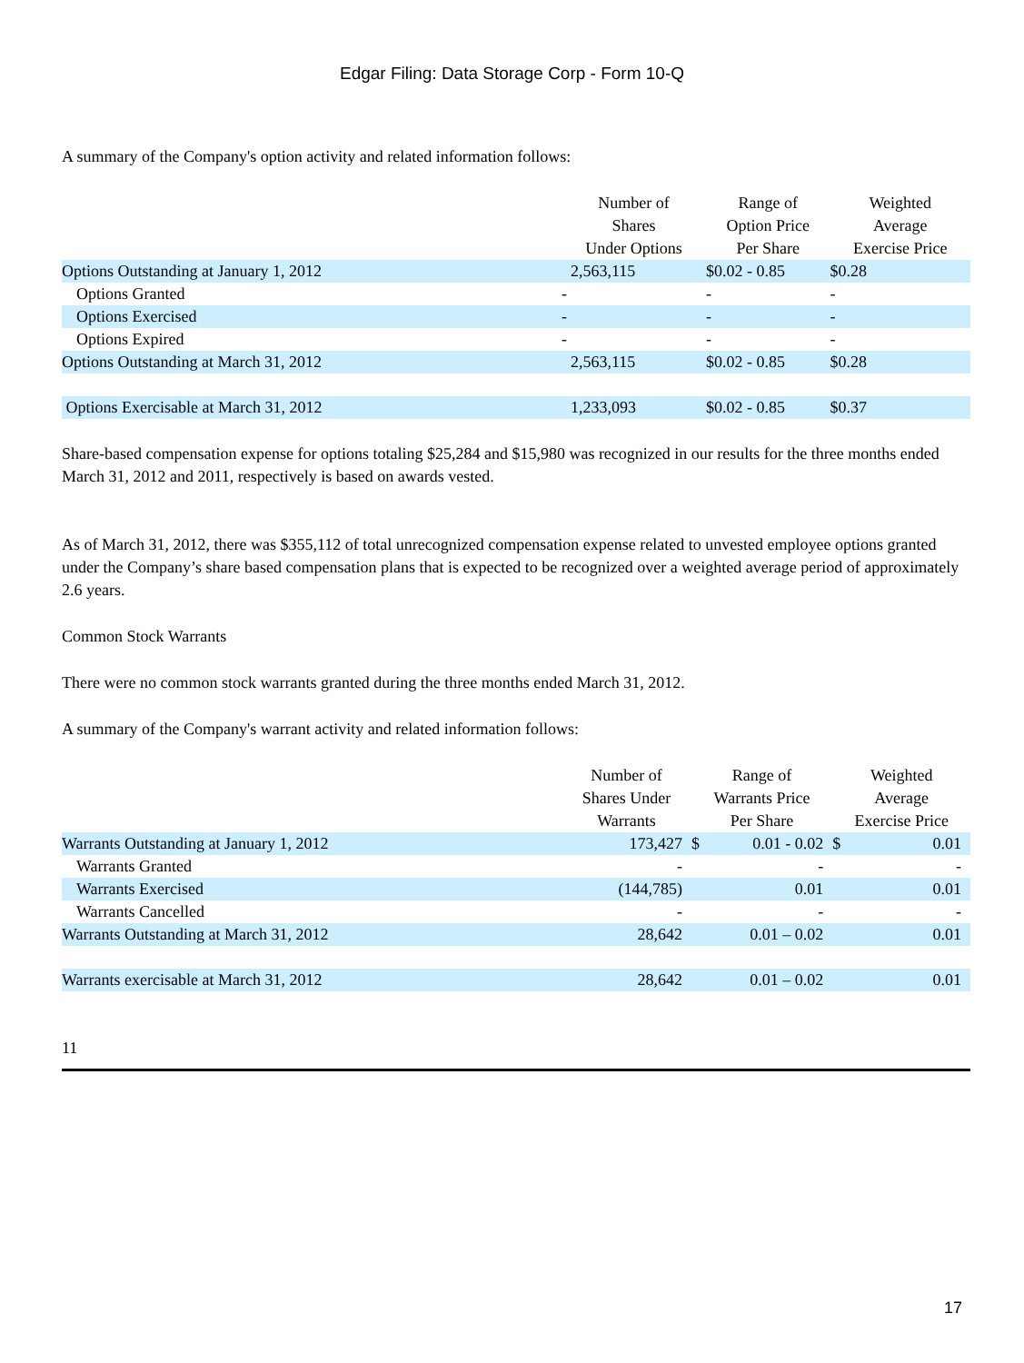Edgar Filing: Data Storage Corp - Form 10-Q
A summary of the Company's option activity and related information follows:
| | Number of Shares Under Options | Range of Option Price Per Share | Weighted Average Exercise Price |
| --- | --- | --- | --- |
| Options Outstanding at January 1, 2012 | 2,563,115 | $0.02 - 0.85 | $0.28 |
| Options Granted | - | - | - |
| Options Exercised | - | - | - |
| Options Expired | - | - | - |
| Options Outstanding at March 31, 2012 | 2,563,115 | $0.02 - 0.85 | $0.28 |
| Options Exercisable at March 31, 2012 | 1,233,093 | $0.02 - 0.85 | $0.37 |
Share-based compensation expense for options totaling $25,284 and $15,980 was recognized in our results for the three months ended March 31, 2012 and 2011, respectively is based on awards vested.
As of March 31, 2012, there was $355,112 of total unrecognized compensation expense related to unvested employee options granted under the Company’s share based compensation plans that is expected to be recognized over a weighted average period of approximately 2.6 years.
Common Stock Warrants
There were no common stock warrants granted during the three months ended March 31, 2012.
A summary of the Company's warrant activity and related information follows:
| | Number of Shares Under Warrants | Range of Warrants Price Per Share | | Weighted Average Exercise Price | |
| --- | --- | --- | --- | --- | --- |
| Warrants Outstanding at January 1, 2012 | 173,427 | $ | 0.01 - 0.02 | $ | 0.01 |
| Warrants Granted | - | | - | | - |
| Warrants Exercised | (144,785) | | 0.01 | | 0.01 |
| Warrants Cancelled | - | | - | | - |
| Warrants Outstanding at March 31, 2012 | 28,642 | | 0.01 – 0.02 | | 0.01 |
| Warrants exercisable at March 31, 2012 | 28,642 | | 0.01 – 0.02 | | 0.01 |
11
17